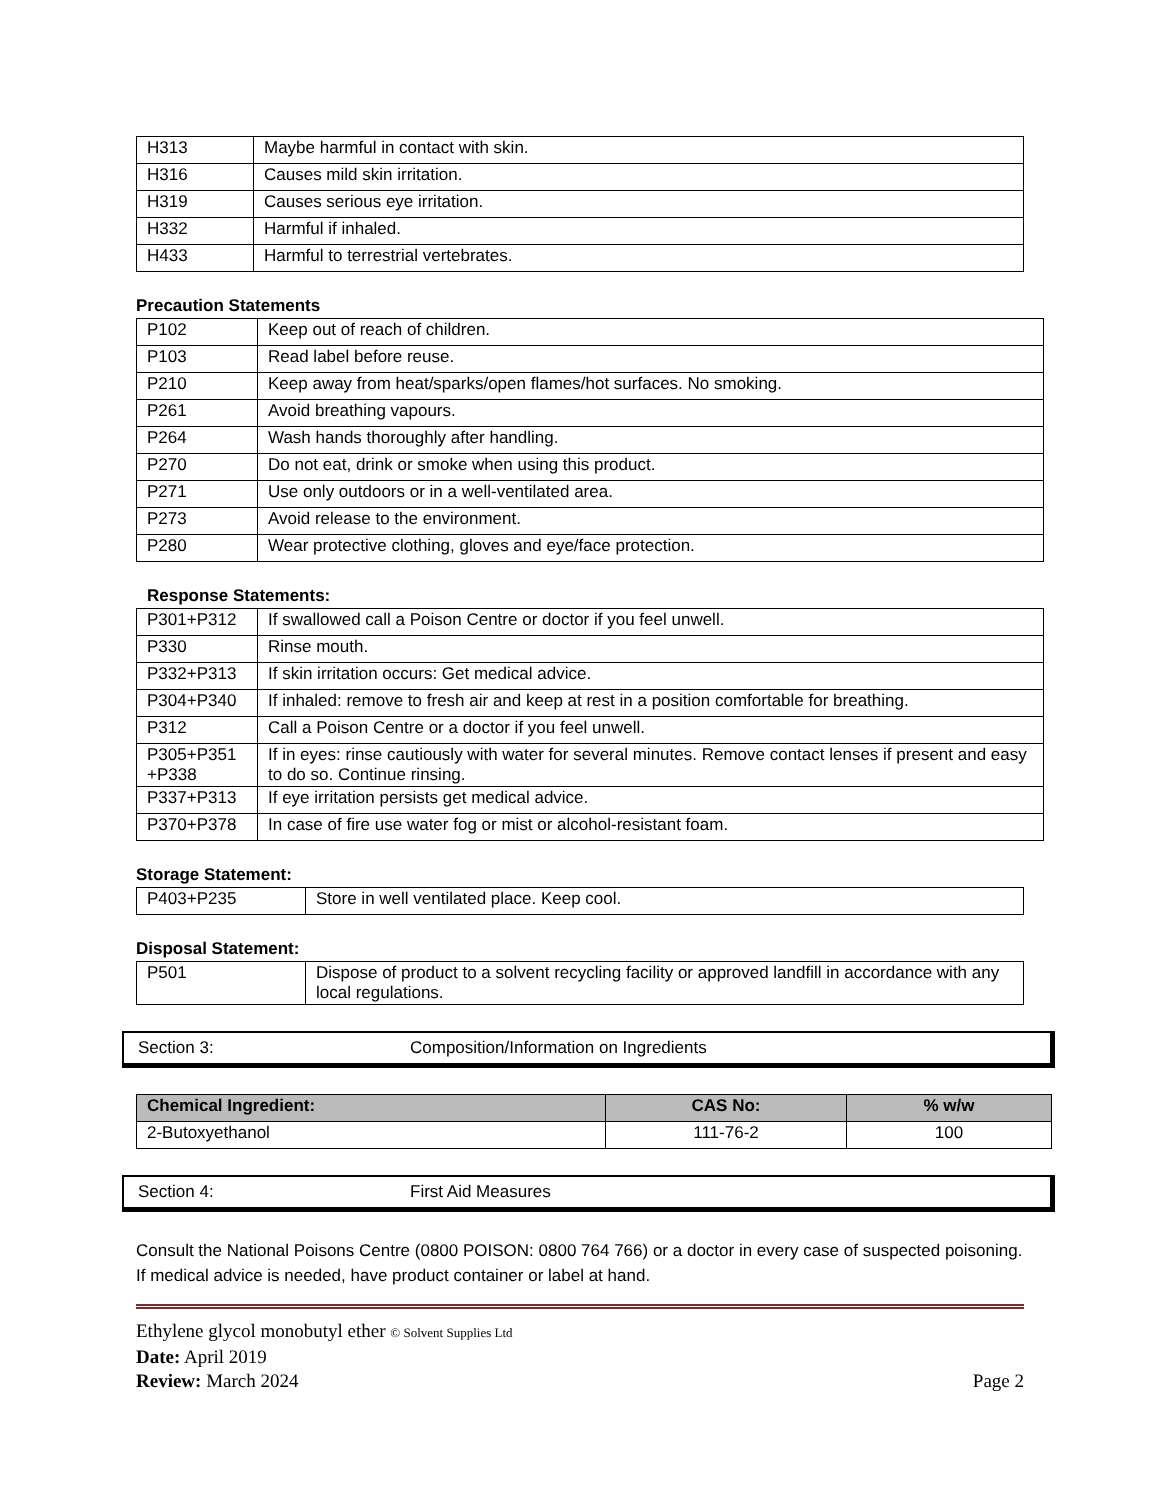| H313 | Maybe harmful in contact with skin. |
| H316 | Causes mild skin irritation. |
| H319 | Causes serious eye irritation. |
| H332 | Harmful if inhaled. |
| H433 | Harmful to terrestrial vertebrates. |
Precaution Statements
| P102 | Keep out of reach of children. |
| P103 | Read label before reuse. |
| P210 | Keep away from heat/sparks/open flames/hot surfaces. No smoking. |
| P261 | Avoid breathing vapours. |
| P264 | Wash hands thoroughly after handling. |
| P270 | Do not eat, drink or smoke when using this product. |
| P271 | Use only outdoors or in a well-ventilated area. |
| P273 | Avoid release to the environment. |
| P280 | Wear protective clothing, gloves and eye/face protection. |
Response Statements:
| P301+P312 | If swallowed call a Poison Centre or doctor if you feel unwell. |
| P330 | Rinse mouth. |
| P332+P313 | If skin irritation occurs: Get medical advice. |
| P304+P340 | If inhaled: remove to fresh air and keep at rest in a position comfortable for breathing. |
| P312 | Call a Poison Centre or a doctor if you feel unwell. |
| P305+P351 +P338 | If in eyes: rinse cautiously with water for several minutes. Remove contact lenses if present and easy to do so. Continue rinsing. |
| P337+P313 | If eye irritation persists get medical advice. |
| P370+P378 | In case of fire use water fog or mist or alcohol-resistant foam. |
Storage Statement:
| P403+P235 | Store in well ventilated place. Keep cool. |
Disposal Statement:
| P501 | Dispose of product to a solvent recycling facility or approved landfill in accordance with any local regulations. |
Section 3: Composition/Information on Ingredients
| Chemical Ingredient: | CAS No: | % w/w |
| --- | --- | --- |
| 2-Butoxyethanol | 111-76-2 | 100 |
Section 4: First Aid Measures
Consult the National Poisons Centre (0800 POISON: 0800 764 766) or a doctor in every case of suspected poisoning. If medical advice is needed, have product container or label at hand.
Ethylene glycol monobutyl ether © Solvent Supplies Ltd
Date: April 2019
Review: March 2024 Page 2